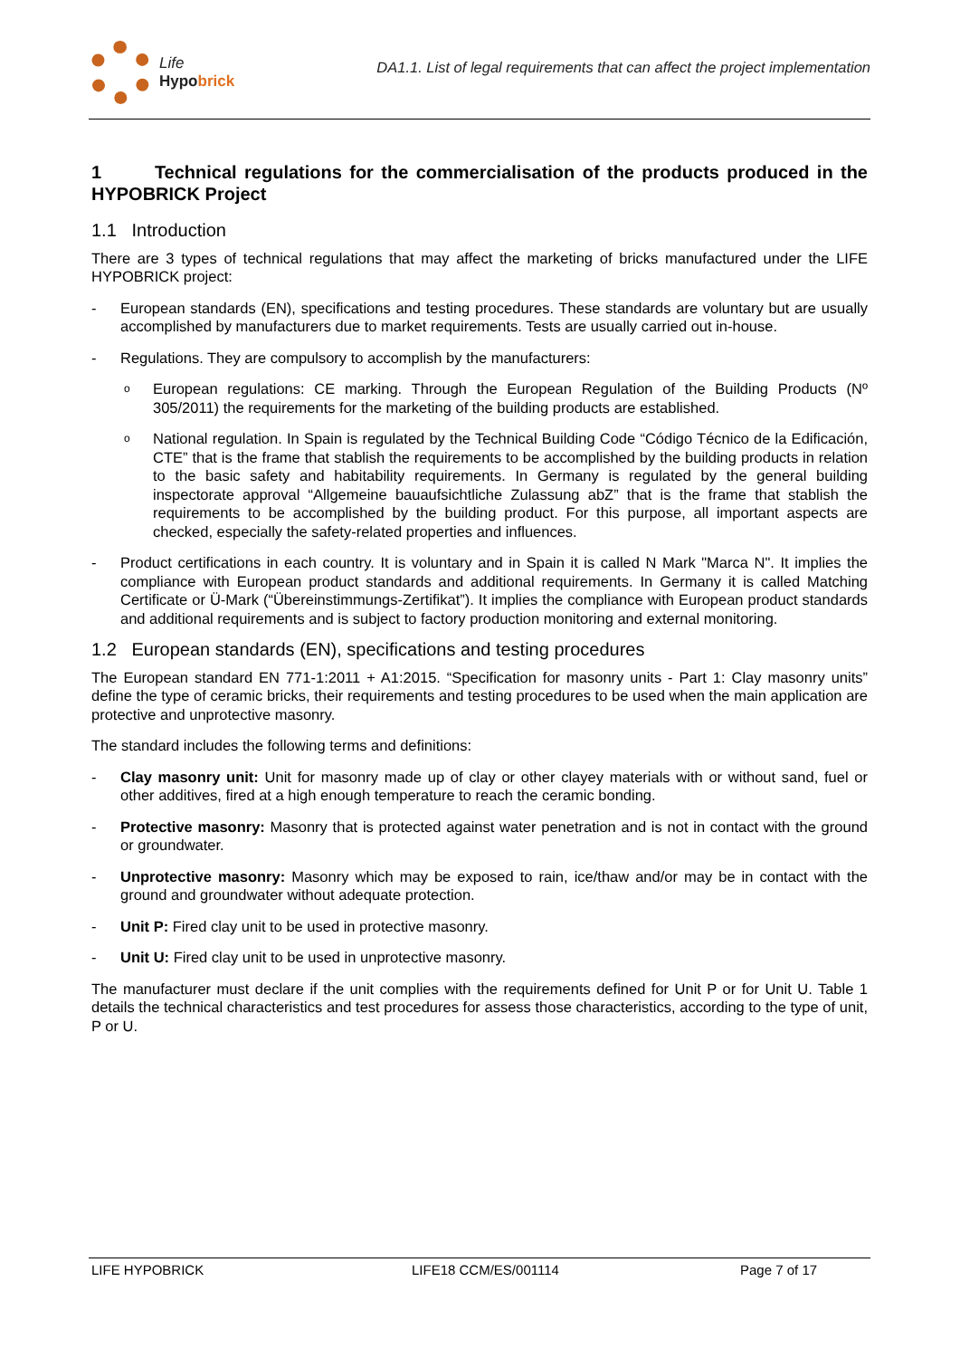Life
Hypobrick
DA1.1. List of legal requirements that can affect the project implementation
1 Technical regulations for the commercialisation of the products produced in the HYPOBRICK Project
1.1 Introduction
There are 3 types of technical regulations that may affect the marketing of bricks manufactured under the LIFE HYPOBRICK project:
- European standards (EN), specifications and testing procedures. These standards are voluntary but are usually accomplished by manufacturers due to market requirements. Tests are usually carried out in-house.
- Regulations. They are compulsory to accomplish by the manufacturers:
o European regulations: CE marking. Through the European Regulation of the Building Products (Nº 305/2011) the requirements for the marketing of the building products are established.
o National regulation. In Spain is regulated by the Technical Building Code “Código Técnico de la Edificación, CTE” that is the frame that stablish the requirements to be accomplished by the building products in relation to the basic safety and habitability requirements. In Germany is regulated by the general building inspectorate approval “Allgemeine bauaufsichtliche Zulassung abZ” that is the frame that stablish the requirements to be accomplished by the building product. For this purpose, all important aspects are checked, especially the safety-related properties and influences.
- Product certifications in each country. It is voluntary and in Spain it is called N Mark "Marca N". It implies the compliance with European product standards and additional requirements. In Germany it is called Matching Certificate or Ü-Mark (“Übereinstimmungs-Zertifikat”). It implies the compliance with European product standards and additional requirements and is subject to factory production monitoring and external monitoring.
1.2 European standards (EN), specifications and testing procedures
The European standard EN 771-1:2011 + A1:2015. “Specification for masonry units - Part 1: Clay masonry units” define the type of ceramic bricks, their requirements and testing procedures to be used when the main application are protective and unprotective masonry.
The standard includes the following terms and definitions:
- Clay masonry unit: Unit for masonry made up of clay or other clayey materials with or without sand, fuel or other additives, fired at a high enough temperature to reach the ceramic bonding.
- Protective masonry: Masonry that is protected against water penetration and is not in contact with the ground or groundwater.
- Unprotective masonry: Masonry which may be exposed to rain, ice/thaw and/or may be in contact with the ground and groundwater without adequate protection.
- Unit P: Fired clay unit to be used in protective masonry.
- Unit U: Fired clay unit to be used in unprotective masonry.
The manufacturer must declare if the unit complies with the requirements defined for Unit P or for Unit U. Table 1 details the technical characteristics and test procedures for assess those characteristics, according to the type of unit, P or U.
LIFE HYPOBRICK LIFE18 CCM/ES/001114 Page 7 of 17